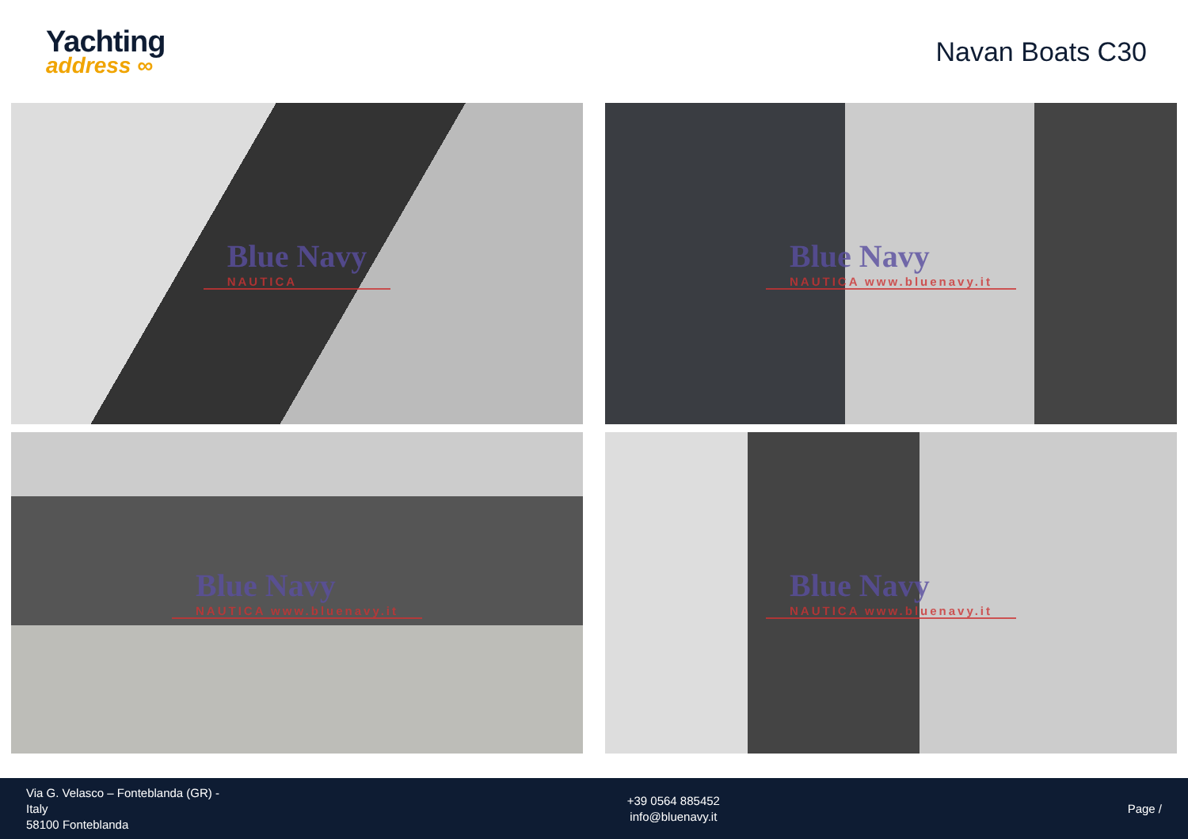Yachting
address ∞
Navan Boats C30
Blue Navy
NAUTICA
Blue Navy
NAUTICA www.bluenavy.it
Blue Navy
NAUTICA www.bluenavy.it
Blue Navy
NAUTICA www.bluenavy.it
Via G. Velasco – Fonteblanda (GR) -
Italy
58100 Fonteblanda
+39 0564 885452
info@bluenavy.it
Page /